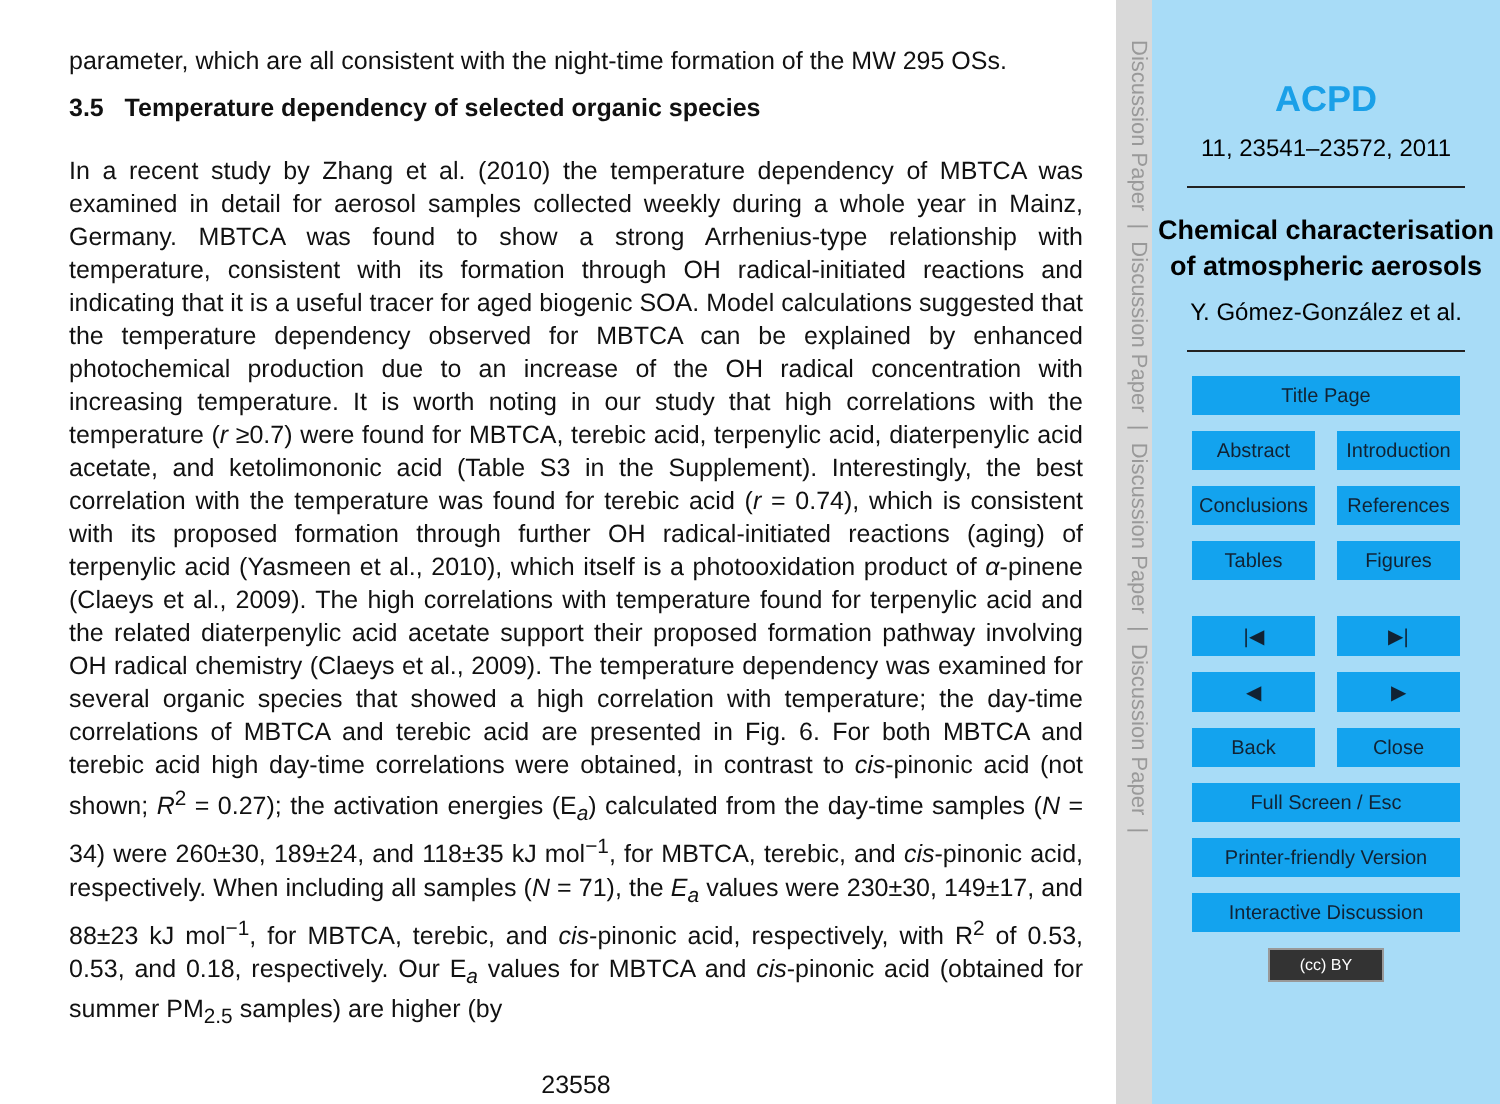parameter, which are all consistent with the night-time formation of the MW 295 OSs.
3.5 Temperature dependency of selected organic species
In a recent study by Zhang et al. (2010) the temperature dependency of MBTCA was examined in detail for aerosol samples collected weekly during a whole year in Mainz, Germany. MBTCA was found to show a strong Arrhenius-type relationship with temperature, consistent with its formation through OH radical-initiated reactions and indicating that it is a useful tracer for aged biogenic SOA. Model calculations suggested that the temperature dependency observed for MBTCA can be explained by enhanced photochemical production due to an increase of the OH radical concentration with increasing temperature. It is worth noting in our study that high correlations with the temperature (r ≥0.7) were found for MBTCA, terebic acid, terpenylic acid, diaterpenylic acid acetate, and ketolimononic acid (Table S3 in the Supplement). Interestingly, the best correlation with the temperature was found for terebic acid (r = 0.74), which is consistent with its proposed formation through further OH radical-initiated reactions (aging) of terpenylic acid (Yasmeen et al., 2010), which itself is a photooxidation product of α-pinene (Claeys et al., 2009). The high correlations with temperature found for terpenylic acid and the related diaterpenylic acid acetate support their proposed formation pathway involving OH radical chemistry (Claeys et al., 2009). The temperature dependency was examined for several organic species that showed a high correlation with temperature; the day-time correlations of MBTCA and terebic acid are presented in Fig. 6. For both MBTCA and terebic acid high day-time correlations were obtained, in contrast to cis-pinonic acid (not shown; R<sup>2</sup> = 0.27); the activation energies (E<sub>a</sub>) calculated from the day-time samples (N = 34) were 260±30, 189±24, and 118±35 kJ mol<sup>−1</sup>, for MBTCA, terebic, and cis-pinonic acid, respectively. When including all samples (N = 71), the E<sub>a</sub> values were 230±30, 149±17, and 88±23 kJ mol<sup>−1</sup>, for MBTCA, terebic, and cis-pinonic acid, respectively, with R<sup>2</sup> of 0.53, 0.53, and 0.18, respectively. Our E<sub>a</sub> values for MBTCA and cis-pinonic acid (obtained for summer PM<sub>2.5</sub> samples) are higher (by
23558
Discussion Paper | Discussion Paper | Discussion Paper | Discussion Paper |
ACPD
11, 23541–23572, 2011
Chemical characterisation of atmospheric aerosols
Y. Gómez-González et al.
Title Page
Abstract Introduction
Conclusions References
Tables Figures
|◀ ▶|
◀ ▶
Back Close
Full Screen / Esc
Printer-friendly Version
Interactive Discussion
(cc) BY